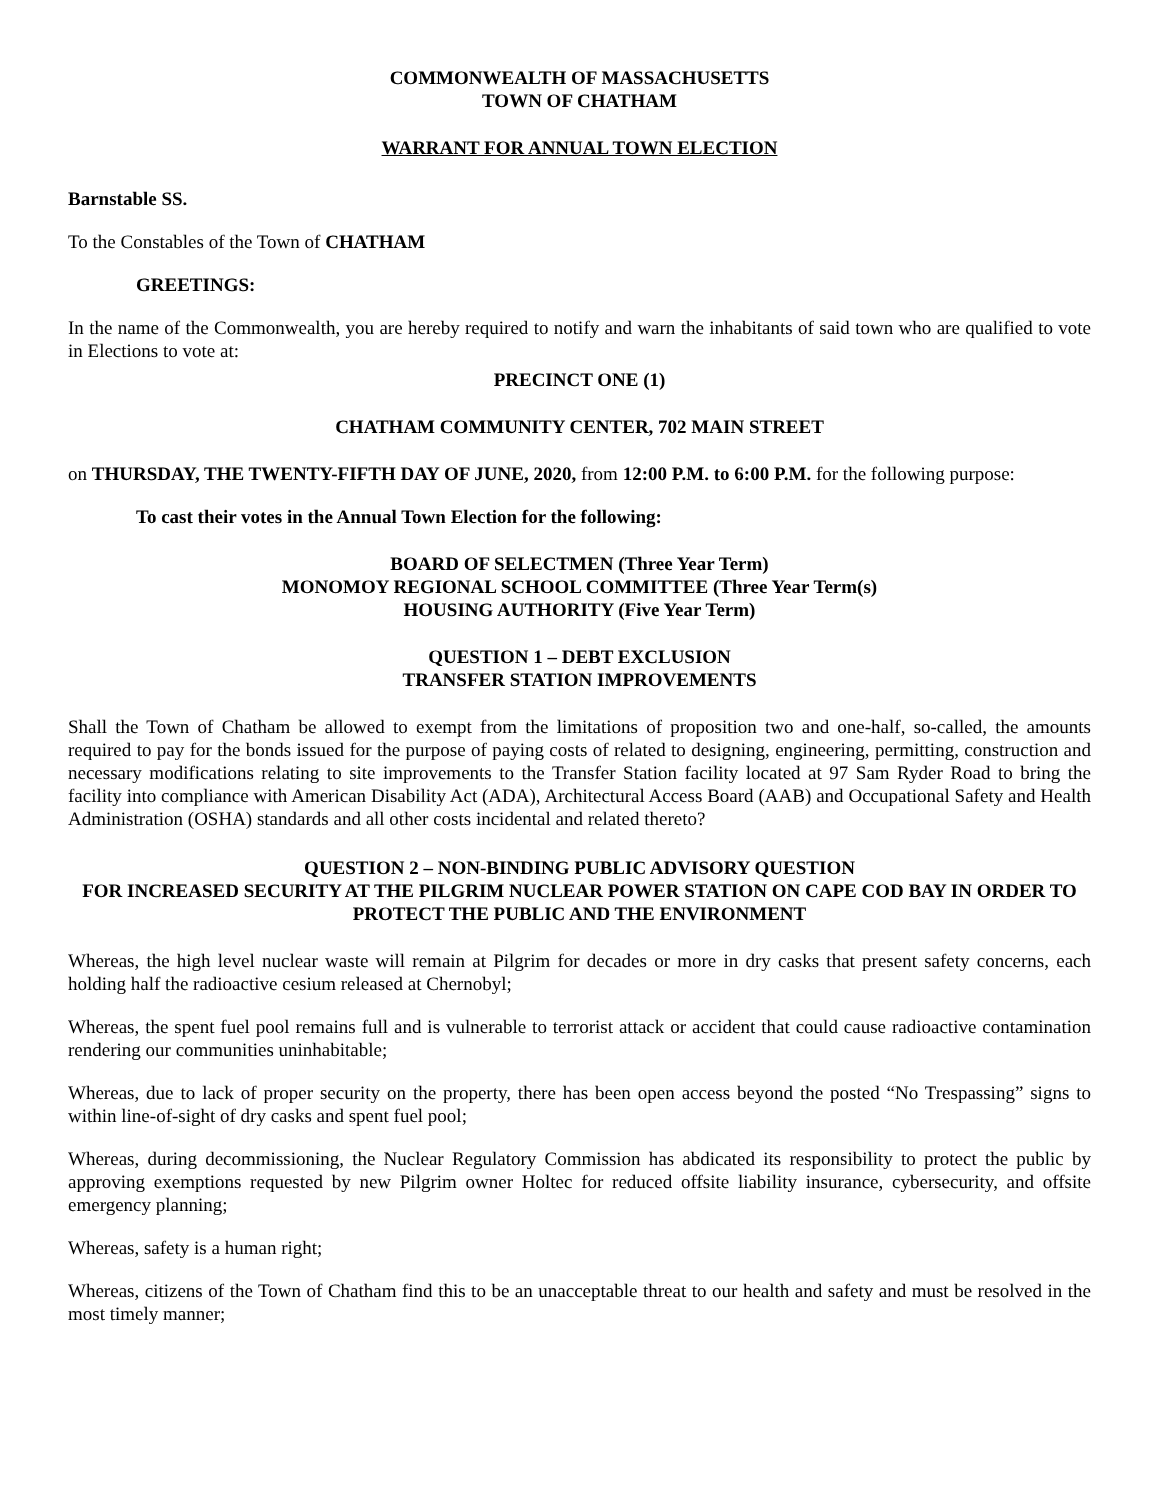COMMONWEALTH OF MASSACHUSETTS
TOWN OF CHATHAM
WARRANT FOR ANNUAL TOWN ELECTION
Barnstable SS.
To the Constables of the Town of CHATHAM
GREETINGS:
In the name of the Commonwealth, you are hereby required to notify and warn the inhabitants of said town who are qualified to vote in Elections to vote at:
PRECINCT ONE (1)
CHATHAM COMMUNITY CENTER, 702 MAIN STREET
on THURSDAY, THE TWENTY-FIFTH DAY OF JUNE, 2020, from 12:00 P.M. to 6:00 P.M. for the following purpose:
To cast their votes in the Annual Town Election for the following:
BOARD OF SELECTMEN (Three Year Term)
MONOMOY REGIONAL SCHOOL COMMITTEE (Three Year Term(s)
HOUSING AUTHORITY (Five Year Term)
QUESTION 1 – DEBT EXCLUSION
TRANSFER STATION IMPROVEMENTS
Shall the Town of Chatham be allowed to exempt from the limitations of proposition two and one-half, so-called, the amounts required to pay for the bonds issued for the purpose of paying costs of related to designing, engineering, permitting, construction and necessary modifications relating to site improvements to the Transfer Station facility located at 97 Sam Ryder Road to bring the facility into compliance with American Disability Act (ADA), Architectural Access Board (AAB) and Occupational Safety and Health Administration (OSHA) standards and all other costs incidental and related thereto?
QUESTION 2 – NON-BINDING PUBLIC ADVISORY QUESTION
FOR INCREASED SECURITY AT THE PILGRIM NUCLEAR POWER STATION ON CAPE COD BAY IN ORDER TO PROTECT THE PUBLIC AND THE ENVIRONMENT
Whereas, the high level nuclear waste will remain at Pilgrim for decades or more in dry casks that present safety concerns, each holding half the radioactive cesium released at Chernobyl;
Whereas, the spent fuel pool remains full and is vulnerable to terrorist attack or accident that could cause radioactive contamination rendering our communities uninhabitable;
Whereas, due to lack of proper security on the property, there has been open access beyond the posted “No Trespassing” signs to within line-of-sight of dry casks and spent fuel pool;
Whereas, during decommissioning, the Nuclear Regulatory Commission has abdicated its responsibility to protect the public by approving exemptions requested by new Pilgrim owner Holtec for reduced offsite liability insurance, cybersecurity, and offsite emergency planning;
Whereas, safety is a human right;
Whereas, citizens of the Town of Chatham find this to be an unacceptable threat to our health and safety and must be resolved in the most timely manner;